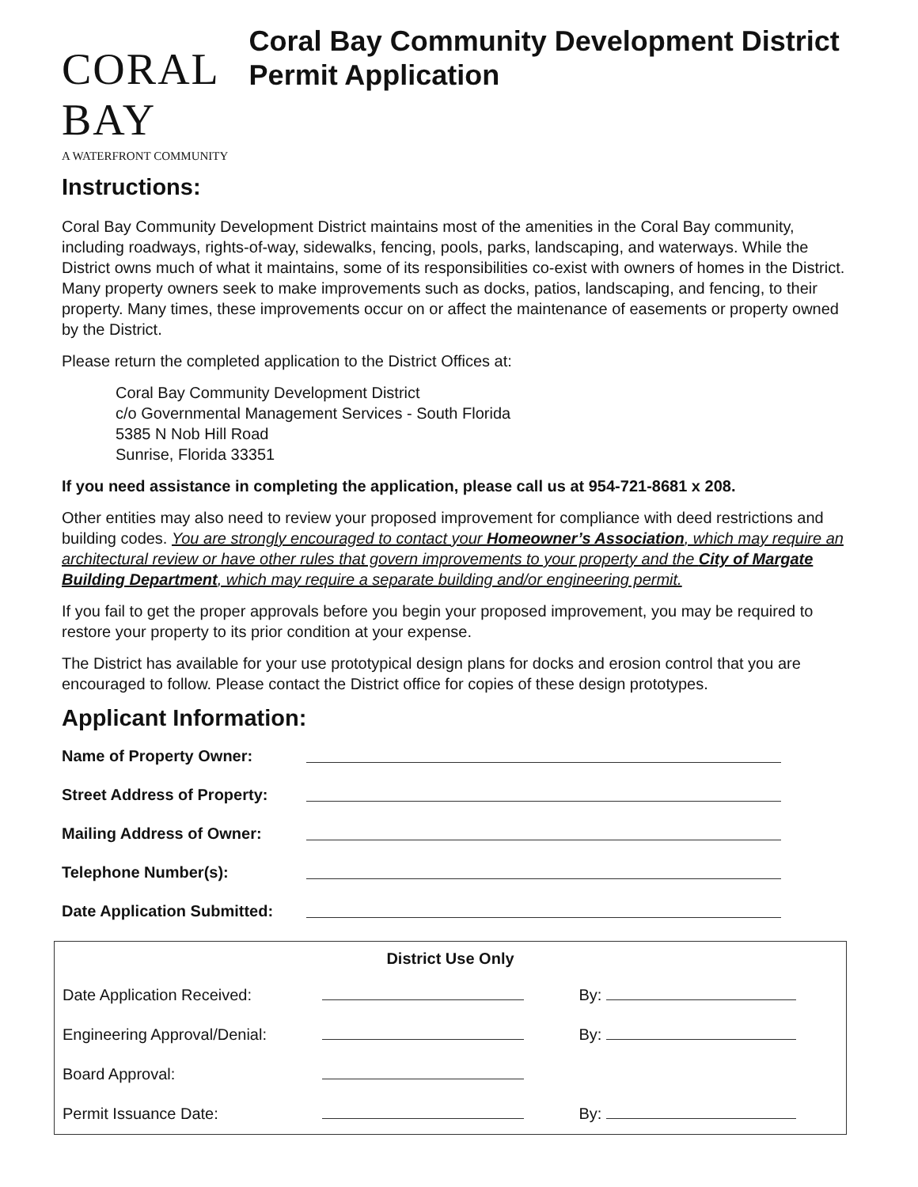CORAL BAY
A WATERFRONT COMMUNITY
Coral Bay Community Development District Permit Application
Instructions:
Coral Bay Community Development District maintains most of the amenities in the Coral Bay community, including roadways, rights-of-way, sidewalks, fencing, pools, parks, landscaping, and waterways. While the District owns much of what it maintains, some of its responsibilities co-exist with owners of homes in the District. Many property owners seek to make improvements such as docks, patios, landscaping, and fencing, to their property. Many times, these improvements occur on or affect the maintenance of easements or property owned by the District.
Please return the completed application to the District Offices at:
Coral Bay Community Development District
c/o Governmental Management Services - South Florida
5385 N Nob Hill Road
Sunrise, Florida 33351
If you need assistance in completing the application, please call us at 954-721-8681 x 208.
Other entities may also need to review your proposed improvement for compliance with deed restrictions and building codes. You are strongly encouraged to contact your Homeowner’s Association, which may require an architectural review or have other rules that govern improvements to your property and the City of Margate Building Department, which may require a separate building and/or engineering permit.
If you fail to get the proper approvals before you begin your proposed improvement, you may be required to restore your property to its prior condition at your expense.
The District has available for your use prototypical design plans for docks and erosion control that you are encouraged to follow. Please contact the District office for copies of these design prototypes.
Applicant Information:
| Name of Property Owner: | |
| Street Address of Property: | |
| Mailing Address of Owner: | |
| Telephone Number(s): | |
| Date Application Submitted: | |
| District Use Only | | |
| --- | --- | --- |
| Date Application Received: | | By: |
| Engineering Approval/Denial: | | By: |
| Board Approval: | | |
| Permit Issuance Date: | | By: |